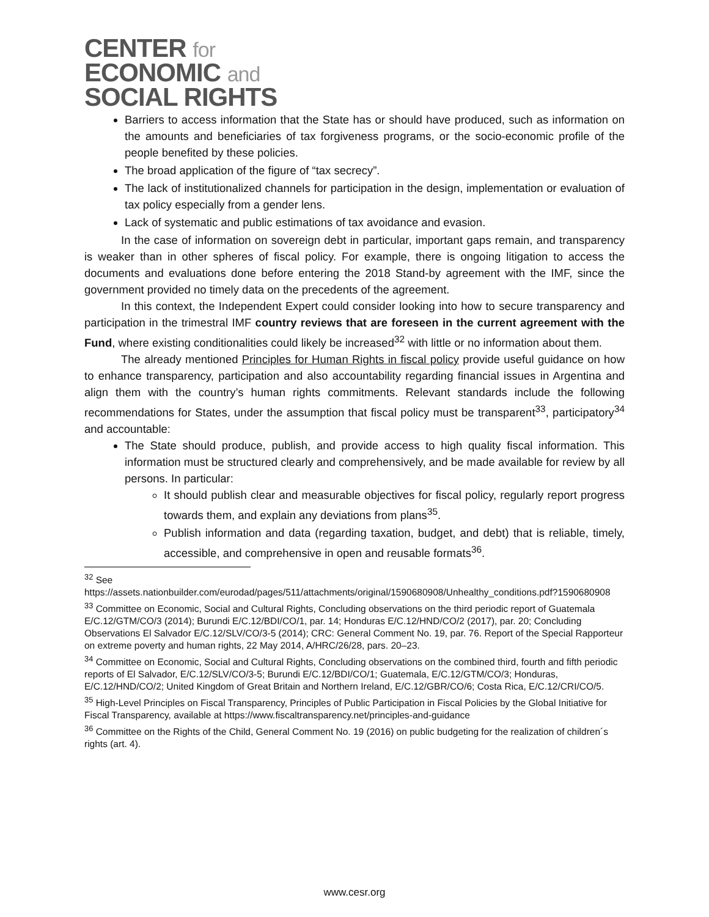CENTER for
ECONOMIC and
SOCIAL RIGHTS
Barriers to access information that the State has or should have produced, such as information on the amounts and beneficiaries of tax forgiveness programs, or the socio-economic profile of the people benefited by these policies.
The broad application of the figure of “tax secrecy”.
The lack of institutionalized channels for participation in the design, implementation or evaluation of tax policy especially from a gender lens.
Lack of systematic and public estimations of tax avoidance and evasion.
In the case of information on sovereign debt in particular, important gaps remain, and transparency is weaker than in other spheres of fiscal policy. For example, there is ongoing litigation to access the documents and evaluations done before entering the 2018 Stand-by agreement with the IMF, since the government provided no timely data on the precedents of the agreement.
In this context, the Independent Expert could consider looking into how to secure transparency and participation in the trimestral IMF country reviews that are foreseen in the current agreement with the Fund, where existing conditionalities could likely be increased<sup>32</sup> with little or no information about them.
The already mentioned Principles for Human Rights in fiscal policy provide useful guidance on how to enhance transparency, participation and also accountability regarding financial issues in Argentina and align them with the country’s human rights commitments. Relevant standards include the following recommendations for States, under the assumption that fiscal policy must be transparent<sup>33</sup>, participatory<sup>34</sup> and accountable:
The State should produce, publish, and provide access to high quality fiscal information. This information must be structured clearly and comprehensively, and be made available for review by all persons. In particular:
It should publish clear and measurable objectives for fiscal policy, regularly report progress towards them, and explain any deviations from plans<sup>35</sup>.
Publish information and data (regarding taxation, budget, and debt) that is reliable, timely, accessible, and comprehensive in open and reusable formats<sup>36</sup>.
<sup>32</sup> See
https://assets.nationbuilder.com/eurodad/pages/511/attachments/original/1590680908/Unhealthy_conditions.pdf?1590680908
<sup>33</sup> Committee on Economic, Social and Cultural Rights, Concluding observations on the third periodic report of Guatemala E/C.12/GTM/CO/3 (2014); Burundi E/C.12/BDI/CO/1, par. 14; Honduras E/C.12/HND/CO/2 (2017), par. 20; Concluding Observations El Salvador E/C.12/SLV/CO/3-5 (2014); CRC: General Comment No. 19, par. 76. Report of the Special Rapporteur on extreme poverty and human rights, 22 May 2014, A/HRC/26/28, pars. 20–23.
<sup>34</sup> Committee on Economic, Social and Cultural Rights, Concluding observations on the combined third, fourth and fifth periodic reports of El Salvador, E/C.12/SLV/CO/3-5; Burundi E/C.12/BDI/CO/1; Guatemala, E/C.12/GTM/CO/3; Honduras, E/C.12/HND/CO/2; United Kingdom of Great Britain and Northern Ireland, E/C.12/GBR/CO/6; Costa Rica, E/C.12/CRI/CO/5.
<sup>35</sup> High-Level Principles on Fiscal Transparency, Principles of Public Participation in Fiscal Policies by the Global Initiative for Fiscal Transparency, available at https://www.fiscaltransparency.net/principles-and-guidance
<sup>36</sup> Committee on the Rights of the Child, General Comment No. 19 (2016) on public budgeting for the realization of children´s rights (art. 4).
www.cesr.org